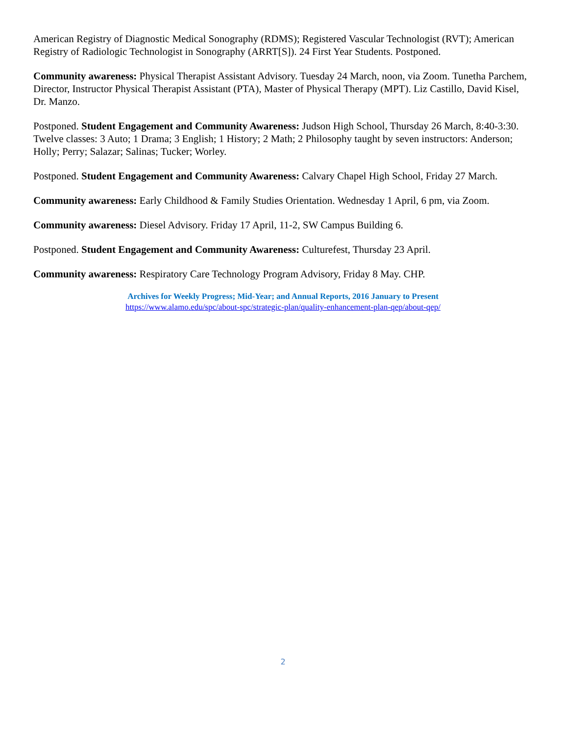American Registry of Diagnostic Medical Sonography (RDMS); Registered Vascular Technologist (RVT); American Registry of Radiologic Technologist in Sonography (ARRT[S]). 24 First Year Students. Postponed.
Community awareness: Physical Therapist Assistant Advisory. Tuesday 24 March, noon, via Zoom. Tunetha Parchem, Director, Instructor Physical Therapist Assistant (PTA), Master of Physical Therapy (MPT). Liz Castillo, David Kisel, Dr. Manzo.
Postponed. Student Engagement and Community Awareness: Judson High School, Thursday 26 March, 8:40-3:30. Twelve classes: 3 Auto; 1 Drama; 3 English; 1 History; 2 Math; 2 Philosophy taught by seven instructors: Anderson; Holly; Perry; Salazar; Salinas; Tucker; Worley.
Postponed. Student Engagement and Community Awareness: Calvary Chapel High School, Friday 27 March.
Community awareness: Early Childhood & Family Studies Orientation. Wednesday 1 April, 6 pm, via Zoom.
Community awareness: Diesel Advisory. Friday 17 April, 11-2, SW Campus Building 6.
Postponed. Student Engagement and Community Awareness: Culturefest, Thursday 23 April.
Community awareness: Respiratory Care Technology Program Advisory, Friday 8 May. CHP.
Archives for Weekly Progress; Mid-Year; and Annual Reports, 2016 January to Present
https://www.alamo.edu/spc/about-spc/strategic-plan/quality-enhancement-plan-qep/about-qep/
2